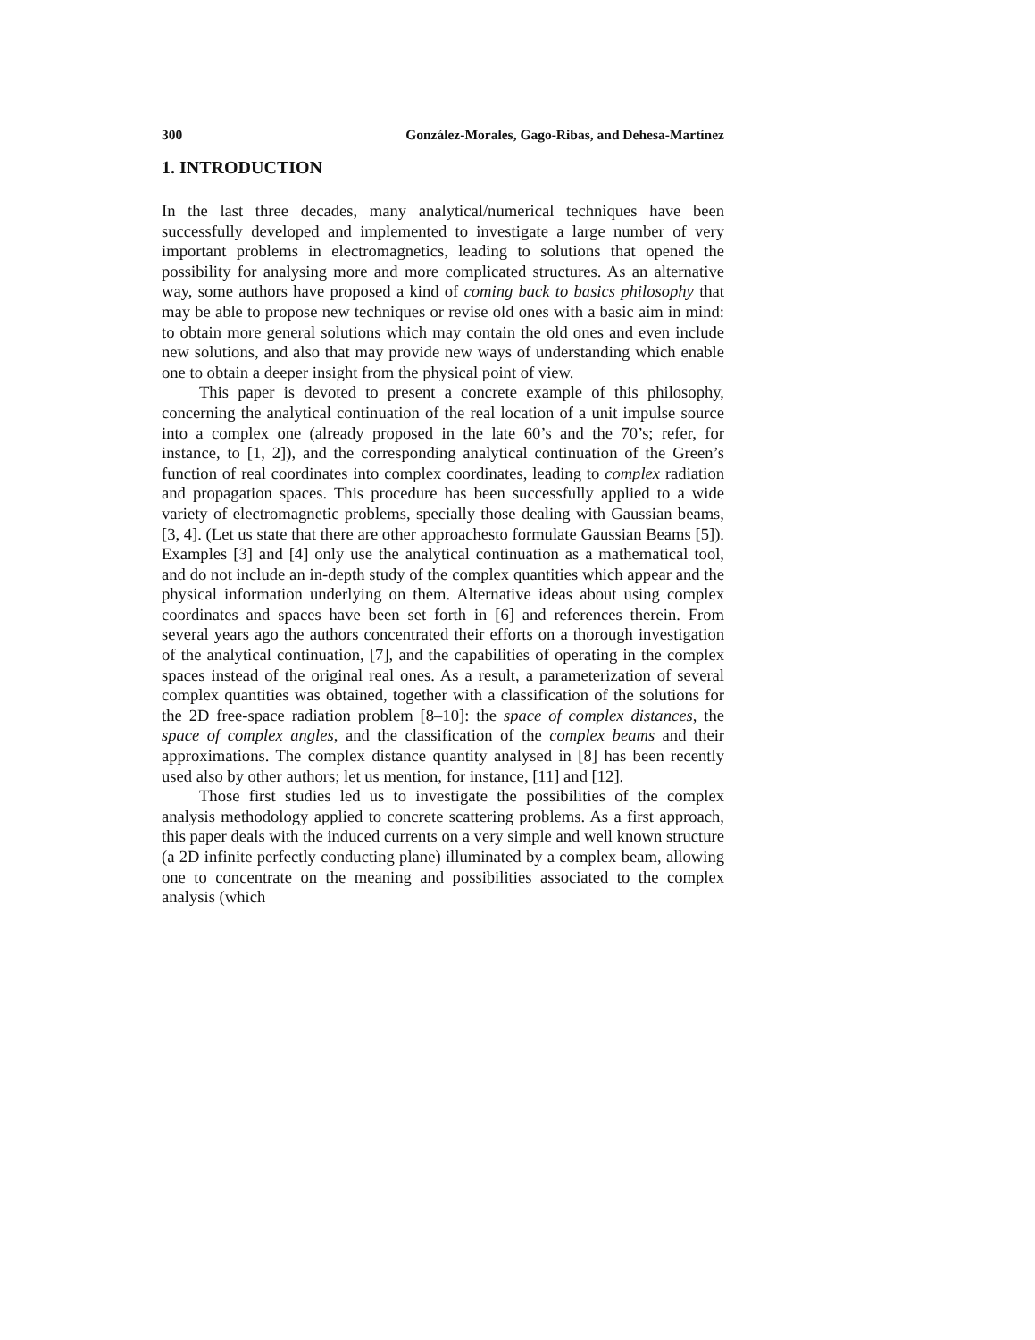300 González-Morales, Gago-Ribas, and Dehesa-Martínez
1. INTRODUCTION
In the last three decades, many analytical/numerical techniques have been successfully developed and implemented to investigate a large number of very important problems in electromagnetics, leading to solutions that opened the possibility for analysing more and more complicated structures. As an alternative way, some authors have proposed a kind of coming back to basics philosophy that may be able to propose new techniques or revise old ones with a basic aim in mind: to obtain more general solutions which may contain the old ones and even include new solutions, and also that may provide new ways of understanding which enable one to obtain a deeper insight from the physical point of view.
This paper is devoted to present a concrete example of this philosophy, concerning the analytical continuation of the real location of a unit impulse source into a complex one (already proposed in the late 60’s and the 70’s; refer, for instance, to [1, 2]), and the corresponding analytical continuation of the Green’s function of real coordinates into complex coordinates, leading to complex radiation and propagation spaces. This procedure has been successfully applied to a wide variety of electromagnetic problems, specially those dealing with Gaussian beams, [3, 4]. (Let us state that there are other approachesto formulate Gaussian Beams [5]). Examples [3] and [4] only use the analytical continuation as a mathematical tool, and do not include an in-depth study of the complex quantities which appear and the physical information underlying on them. Alternative ideas about using complex coordinates and spaces have been set forth in [6] and references therein. From several years ago the authors concentrated their efforts on a thorough investigation of the analytical continuation, [7], and the capabilities of operating in the complex spaces instead of the original real ones. As a result, a parameterization of several complex quantities was obtained, together with a classification of the solutions for the 2D free-space radiation problem [8–10]: the space of complex distances, the space of complex angles, and the classification of the complex beams and their approximations. The complex distance quantity analysed in [8] has been recently used also by other authors; let us mention, for instance, [11] and [12].
Those first studies led us to investigate the possibilities of the complex analysis methodology applied to concrete scattering problems. As a first approach, this paper deals with the induced currents on a very simple and well known structure (a 2D infinite perfectly conducting plane) illuminated by a complex beam, allowing one to concentrate on the meaning and possibilities associated to the complex analysis (which